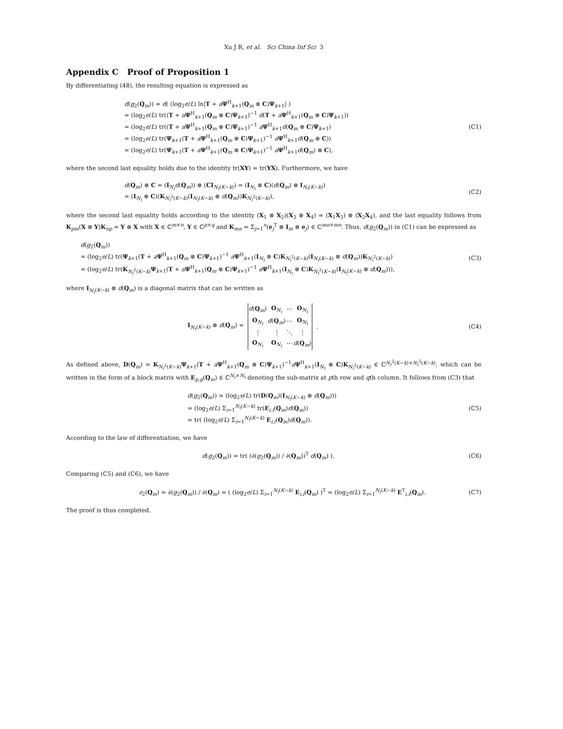Xu J R, et al. Sci China Inf Sci 3
Appendix C Proof of Proposition 1
By differentiating (48), the resulting equation is expressed as
d(g<sub>2</sub>(Q<sub>m</sub>)) = d( (log<sub>2</sub>e/L) ln|T + aΨ<sup>H</sup><sub>k+1</sub>(Q<sub>m</sub> ⊗ C)Ψ<sub>k+1</sub>| )
= (log<sub>2</sub>e/L) tr((T + aΨ<sup>H</sup><sub>k+1</sub>(Q<sub>m</sub> ⊗ C)Ψ<sub>k+1</sub>)<sup>−1</sup> d(T + aΨ<sup>H</sup><sub>k+1</sub>(Q<sub>m</sub> ⊗ C)Ψ<sub>k+1</sub>))
= (log<sub>2</sub>e/L) tr((T + aΨ<sup>H</sup><sub>k+1</sub>(Q<sub>m</sub> ⊗ C)Ψ<sub>k+1</sub>)<sup>−1</sup> aΨ<sup>H</sup><sub>k+1</sub>d(Q<sub>m</sub> ⊗ C)Ψ<sub>k+1</sub>)
= (log<sub>2</sub>e/L) tr(Ψ<sub>k+1</sub>(T + aΨ<sup>H</sup><sub>k+1</sub>(Q<sub>m</sub> ⊗ C)Ψ<sub>k+1</sub>)<sup>−1</sup> aΨ<sup>H</sup><sub>k+1</sub>d(Q<sub>m</sub> ⊗ C))
= (log<sub>2</sub>e/L) tr(Ψ<sub>k+1</sub>(T + aΨ<sup>H</sup><sub>k+1</sub>(Q<sub>m</sub> ⊗ C)Ψ<sub>k+1</sub>)<sup>−1</sup> aΨ<sup>H</sup><sub>k+1</sub>d(Q<sub>m</sub>) ⊗ C),
(C1)
where the second last equality holds due to the identity tr(XY) = tr(YX). Furthermore, we have
d(Q<sub>m</sub>) ⊗ C = (I<sub>N<sub>t</sub></sub>d(Q<sub>m</sub>)) ⊗ (CI<sub>N<sub>t</sub>(K−k)</sub>) = (I<sub>N<sub>t</sub></sub> ⊗ C)(d(Q<sub>m</sub>) ⊗ I<sub>N<sub>t</sub>(K−k)</sub>)
= (I<sub>N<sub>t</sub></sub> ⊗ C)(K<sub>N<sub>t</sub><sup>2</sup>(K−k)</sub>(I<sub>N<sub>t</sub>(K−k)</sub> ⊗ d(Q<sub>m</sub>))K<sub>N<sub>t</sub><sup>2</sup>(K−k)</sub>),
(C2)
where the second last equality holds according to the identity (X<sub>1</sub> ⊗ X<sub>2</sub>)(X<sub>3</sub> ⊗ X<sub>4</sub>) = (X<sub>1</sub>X<sub>3</sub>) ⊗ (X<sub>2</sub>X<sub>4</sub>), and the last equality follows from K<sub>pm</sub>(X ⊗ Y)K<sub>np</sub> = Y ⊗ X with X ∈ ℂ<sup>m×n</sup>, Y ∈ ℂ<sup>p×q</sup> and K<sub>mn</sub> = Σ<sub>j=1</sub><sup>n</sup>(e<sub>j</sub><sup>T</sup> ⊗ I<sub>m</sub> ⊗ e<sub>j</sub>) ∈ ℂ<sup>mn×mn</sup>. Thus, d(g<sub>2</sub>(Q<sub>m</sub>)) in (C1) can be expressed as
d(g<sub>2</sub>(Q<sub>m</sub>))
= (log<sub>2</sub>e/L) tr(Ψ<sub>k+1</sub>(T + aΨ<sup>H</sup><sub>k+1</sub>(Q<sub>m</sub> ⊗ C)Ψ<sub>k+1</sub>)<sup>−1</sup> aΨ<sup>H</sup><sub>k+1</sub>(I<sub>N<sub>t</sub></sub> ⊗ C)K<sub>N<sub>t</sub><sup>2</sup>(K−k)</sub>(I<sub>N<sub>t</sub>(K−k)</sub> ⊗ d(Q<sub>m</sub>))K<sub>N<sub>t</sub><sup>2</sup>(K−k)</sub>)
= (log<sub>2</sub>e/L) tr(K<sub>N<sub>t</sub><sup>2</sup>(K−k)</sub>Ψ<sub>k+1</sub>(T + aΨ<sup>H</sup><sub>k+1</sub>(Q<sub>m</sub> ⊗ C)Ψ<sub>k+1</sub>)<sup>−1</sup> aΨ<sup>H</sup><sub>k+1</sub>(I<sub>N<sub>t</sub></sub> ⊗ C)K<sub>N<sub>t</sub><sup>2</sup>(K−k)</sub>(I<sub>N<sub>t</sub>(K−k)</sub> ⊗ d(Q<sub>m</sub>))),
(C3)
where I<sub>N<sub>t</sub>(K−k)</sub> ⊗ d(Q<sub>m</sub>) is a diagonal matrix that can be written as
I<sub>N<sub>t</sub>(K−k)</sub> ⊗ d(Q<sub>m</sub>) =
| d ( Q<sub>m</sub>) | O<sub>N<sub>t</sub></sub> | ⋯ | O<sub>N<sub>t</sub></sub> |
| O<sub>N<sub>t</sub></sub> | d ( Q<sub>m</sub>) | ⋯ | O<sub>N<sub>t</sub></sub> |
| ⋮ | ⋮ | ⋱ | ⋮ |
| O<sub>N<sub>t</sub></sub> | O<sub>N<sub>t</sub></sub> | ⋯ | d ( Q<sub>m</sub>) |
.
(C4)
As defined above, D(Q<sub>m</sub>) = K<sub>N<sub>t</sub><sup>2</sup>(K−k)</sub>Ψ<sub>k+1</sub>(T + aΨ<sup>H</sup><sub>k+1</sub>(Q<sub>m</sub> ⊗ C)Ψ<sub>k+1</sub>)<sup>−1</sup>aΨ<sup>H</sup><sub>k+1</sub>(I<sub>N<sub>t</sub></sub> ⊗ C)K<sub>N<sub>t</sub><sup>2</sup>(K−k)</sub> ∈ ℂ<sup>N<sub>t</sub><sup>2</sup>(K−k)×N<sub>t</sub><sup>2</sup>(K−k)</sup>, which can be written in the form of a block matrix with E<sub>p,g</sub>(Q<sub>m</sub>) ∈ ℂ<sup>N<sub>t</sub>×N<sub>t</sub></sup> denoting the sub-matrix at pth row and qth column. It follows from (C3) that
d(g<sub>2</sub>(Q<sub>m</sub>)) = (log<sub>2</sub>e/L) tr(D(Q<sub>m</sub>)(I<sub>N<sub>t</sub>(K−k)</sub> ⊗ d(Q<sub>m</sub>)))
= (log<sub>2</sub>e/L) Σ<sub>i=1</sub><sup>N<sub>t</sub>(K−k)</sup> tr(E<sub>i,i</sub>(Q<sub>m</sub>)d(Q<sub>m</sub>))
= tr( (log<sub>2</sub>e/L) Σ<sub>i=1</sub><sup>N<sub>t</sub>(K−k)</sup> E<sub>i,i</sub>(Q<sub>m</sub>)d(Q<sub>m</sub>)).
(C5)
According to the law of differentiation, we have
d(g<sub>2</sub>(Q<sub>m</sub>)) = tr( (∂(g<sub>2</sub>(Q<sub>m</sub>)) / ∂(Q<sub>m</sub>))<sup>T</sup> d(Q<sub>m</sub>) ).
(C6)
Comparing (C5) and (C6), we have
z<sub>2</sub>(Q<sub>m</sub>) = ∂(g<sub>2</sub>(Q<sub>m</sub>)) / ∂(Q<sub>m</sub>) = ( (log<sub>2</sub>e/L) Σ<sub>i=1</sub><sup>N<sub>t</sub>(K−k)</sup> E<sub>i,i</sub>(Q<sub>m</sub>) )<sup>T</sup> = (log<sub>2</sub>e/L) Σ<sub>i=1</sub><sup>N<sub>t</sub>(K−k)</sup> E<sup>T</sup><sub>i,i</sub>(Q<sub>m</sub>).
(C7)
The proof is thus completed.